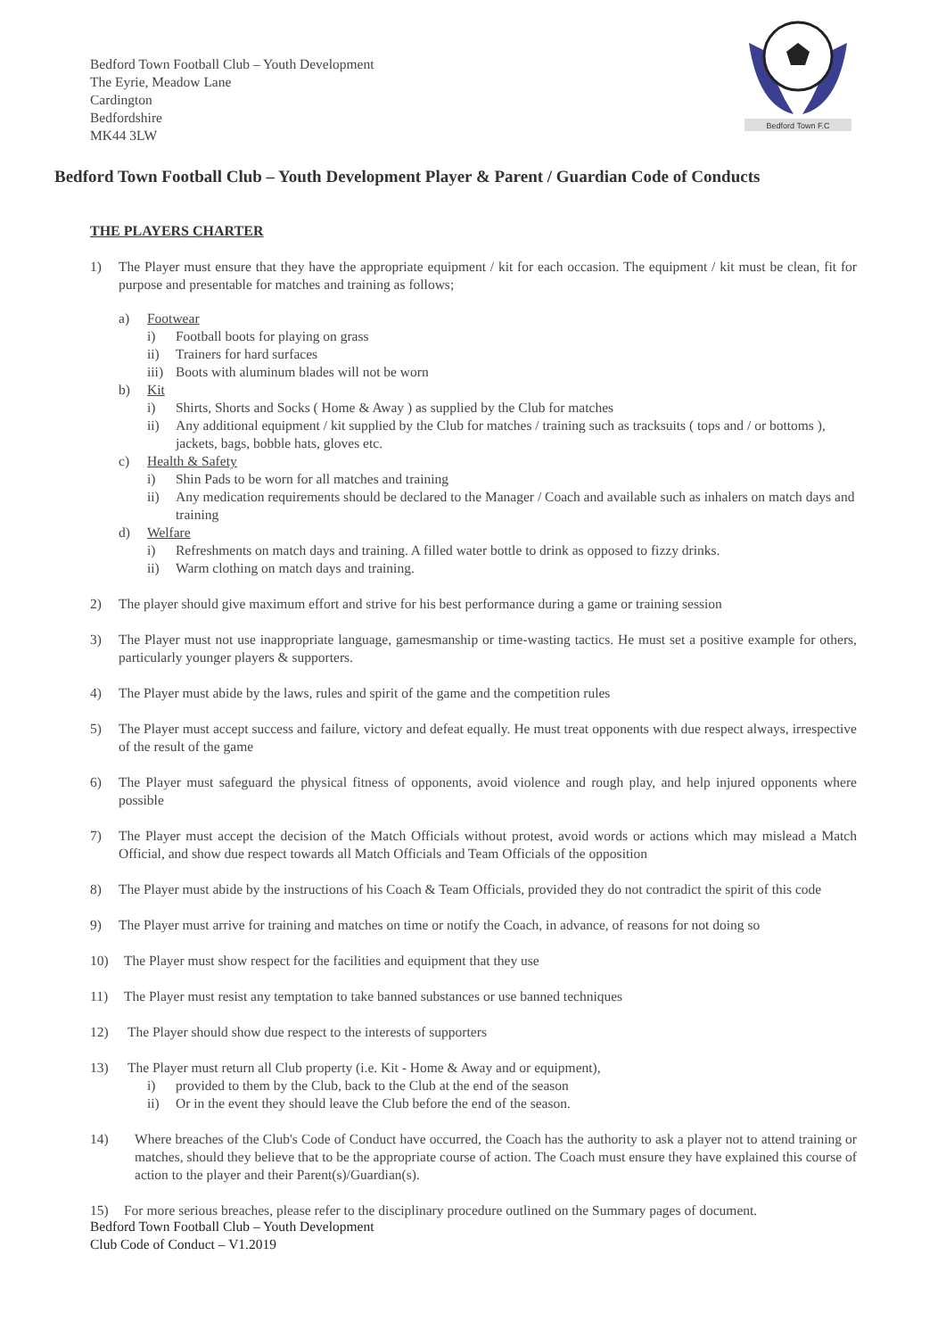Bedford Town Football Club – Youth Development
The Eyrie, Meadow Lane
Cardington
Bedfordshire
MK44 3LW
Bedford Town F.C
Bedford Town Football Club – Youth Development Player & Parent / Guardian Code of Conducts
THE PLAYERS CHARTER
1) The Player must ensure that they have the appropriate equipment / kit for each occasion. The equipment / kit must be clean, fit for purpose and presentable for matches and training as follows;
a) Footwear
i) Football boots for playing on grass
ii) Trainers for hard surfaces
iii) Boots with aluminum blades will not be worn
b) Kit
i) Shirts, Shorts and Socks ( Home & Away ) as supplied by the Club for matches
ii) Any additional equipment / kit supplied by the Club for matches / training such as tracksuits ( tops and / or bottoms ), jackets, bags, bobble hats, gloves etc.
c) Health & Safety
i) Shin Pads to be worn for all matches and training
ii) Any medication requirements should be declared to the Manager / Coach and available such as inhalers on match days and training
d) Welfare
i) Refreshments on match days and training. A filled water bottle to drink as opposed to fizzy drinks.
ii) Warm clothing on match days and training.
2) The player should give maximum effort and strive for his best performance during a game or training session
3) The Player must not use inappropriate language, gamesmanship or time-wasting tactics. He must set a positive example for others, particularly younger players & supporters.
4) The Player must abide by the laws, rules and spirit of the game and the competition rules
5) The Player must accept success and failure, victory and defeat equally. He must treat opponents with due respect always, irrespective of the result of the game
6) The Player must safeguard the physical fitness of opponents, avoid violence and rough play, and help injured opponents where possible
7) The Player must accept the decision of the Match Officials without protest, avoid words or actions which may mislead a Match Official, and show due respect towards all Match Officials and Team Officials of the opposition
8) The Player must abide by the instructions of his Coach & Team Officials, provided they do not contradict the spirit of this code
9) The Player must arrive for training and matches on time or notify the Coach, in advance, of reasons for not doing so
10) The Player must show respect for the facilities and equipment that they use
11) The Player must resist any temptation to take banned substances or use banned techniques
12) The Player should show due respect to the interests of supporters
13) The Player must return all Club property (i.e. Kit - Home & Away and or equipment),
i) provided to them by the Club, back to the Club at the end of the season
ii) Or in the event they should leave the Club before the end of the season.
14) Where breaches of the Club's Code of Conduct have occurred, the Coach has the authority to ask a player not to attend training or matches, should they believe that to be the appropriate course of action. The Coach must ensure they have explained this course of action to the player and their Parent(s)/Guardian(s).
15) For more serious breaches, please refer to the disciplinary procedure outlined on the Summary pages of document.
Bedford Town Football Club – Youth Development
Club Code of Conduct – V1.2019